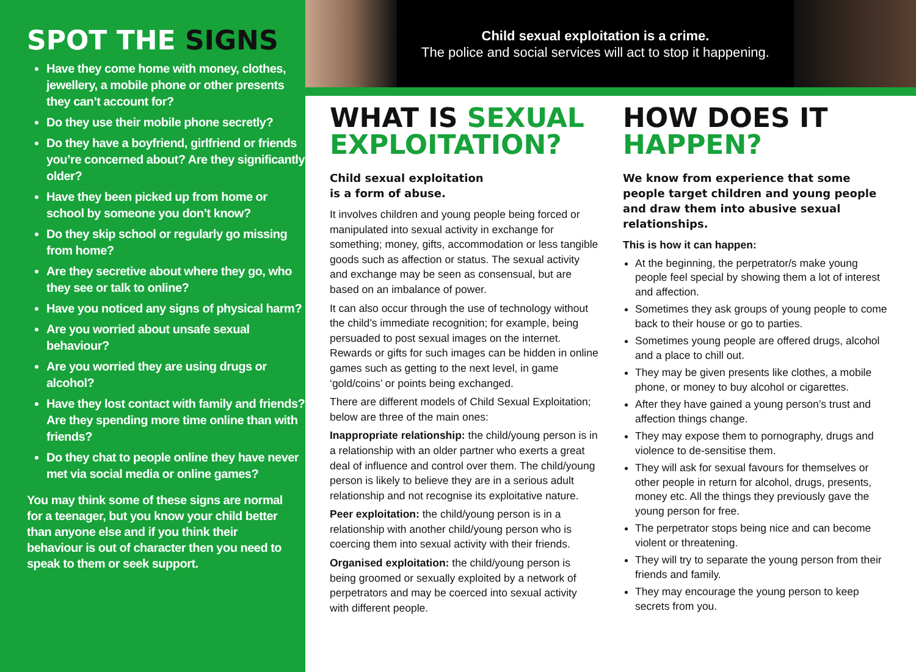SPOT THE SIGNS
Have they come home with money, clothes, jewellery, a mobile phone or other presents they can’t account for?
Do they use their mobile phone secretly?
Do they have a boyfriend, girlfriend or friends you’re concerned about? Are they significantly older?
Have they been picked up from home or school by someone you don’t know?
Do they skip school or regularly go missing from home?
Are they secretive about where they go, who they see or talk to online?
Have you noticed any signs of physical harm?
Are you worried about unsafe sexual behaviour?
Are you worried they are using drugs or alcohol?
Have they lost contact with family and friends? Are they spending more time online than with friends?
Do they chat to people online they have never met via social media or online games?
You may think some of these signs are normal for a teenager, but you know your child better than anyone else and if you think their behaviour is out of character then you need to speak to them or seek support.
Child sexual exploitation is a crime.
The police and social services will act to stop it happening.
WHAT IS SEXUAL EXPLOITATION?
Child sexual exploitation
is a form of abuse.
It involves children and young people being forced or manipulated into sexual activity in exchange for something; money, gifts, accommodation or less tangible goods such as affection or status. The sexual activity and exchange may be seen as consensual, but are based on an imbalance of power.
It can also occur through the use of technology without the child’s immediate recognition; for example, being persuaded to post sexual images on the internet. Rewards or gifts for such images can be hidden in online games such as getting to the next level, in game ‘gold/coins’ or points being exchanged.
There are different models of Child Sexual Exploitation; below are three of the main ones:
Inappropriate relationship: the child/young person is in a relationship with an older partner who exerts a great deal of influence and control over them. The child/young person is likely to believe they are in a serious adult relationship and not recognise its exploitative nature.
Peer exploitation: the child/young person is in a relationship with another child/young person who is coercing them into sexual activity with their friends.
Organised exploitation: the child/young person is being groomed or sexually exploited by a network of perpetrators and may be coerced into sexual activity with different people.
HOW DOES IT HAPPEN?
We know from experience that some people target children and young people and draw them into abusive sexual relationships.
This is how it can happen:
At the beginning, the perpetrator/s make young people feel special by showing them a lot of interest and affection.
Sometimes they ask groups of young people to come back to their house or go to parties.
Sometimes young people are offered drugs, alcohol and a place to chill out.
They may be given presents like clothes, a mobile phone, or money to buy alcohol or cigarettes.
After they have gained a young person’s trust and affection things change.
They may expose them to pornography, drugs and violence to de-sensitise them.
They will ask for sexual favours for themselves or other people in return for alcohol, drugs, presents, money etc. All the things they previously gave the young person for free.
The perpetrator stops being nice and can become violent or threatening.
They will try to separate the young person from their friends and family.
They may encourage the young person to keep secrets from you.